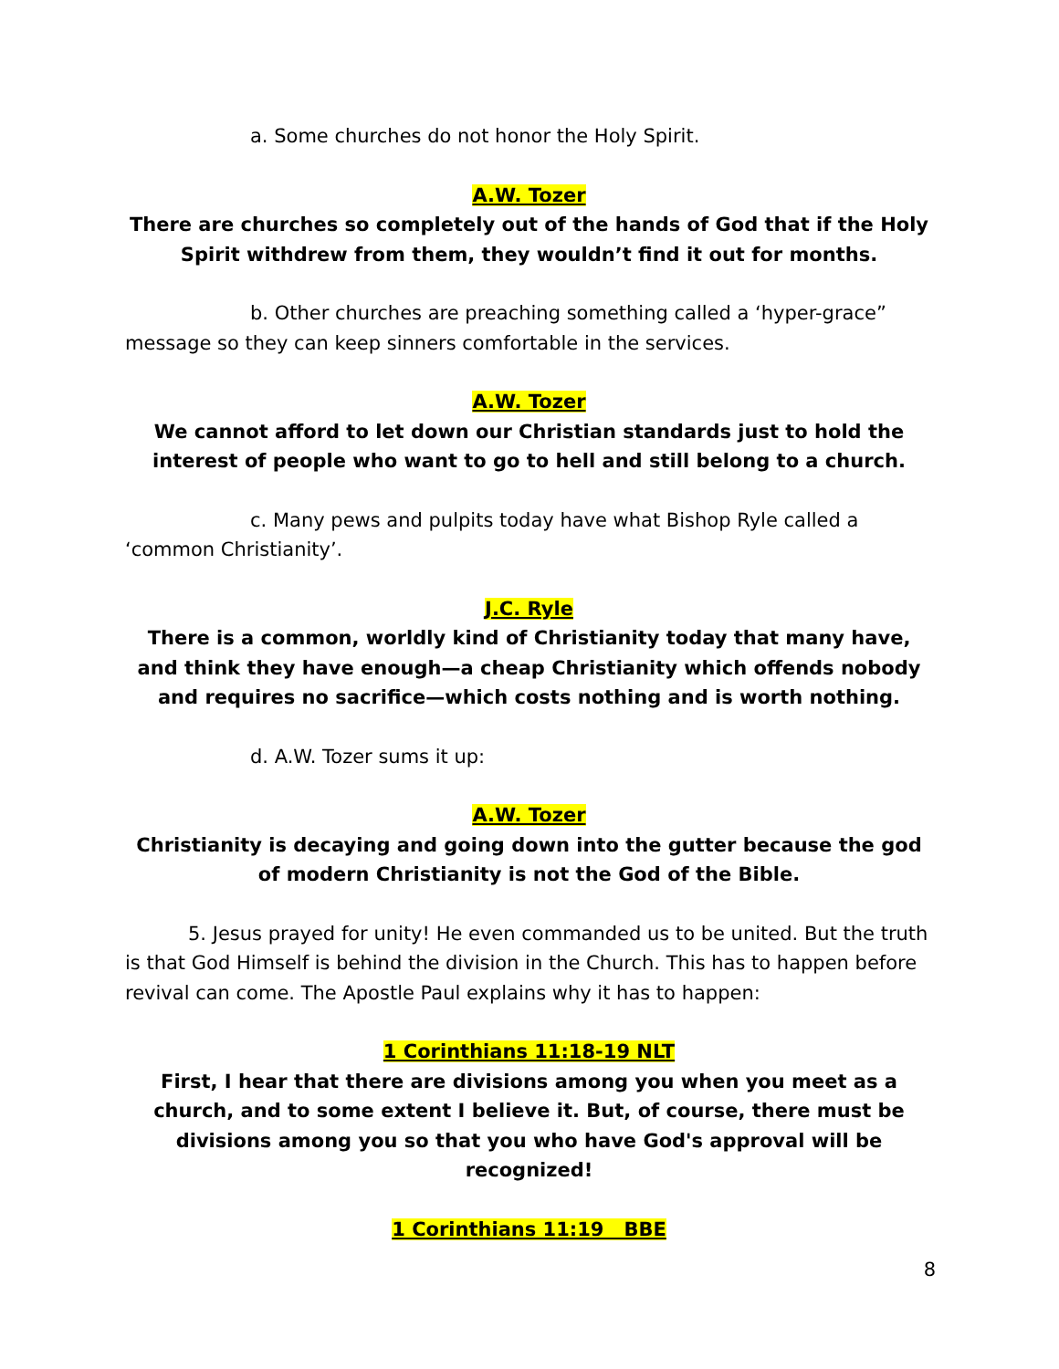a. Some churches do not honor the Holy Spirit.
A.W. Tozer
There are churches so completely out of the hands of God that if the Holy Spirit withdrew from them, they wouldn’t find it out for months.
b. Other churches are preaching something called a ‘hyper-grace” message so they can keep sinners comfortable in the services.
A.W. Tozer
We cannot afford to let down our Christian standards just to hold the interest of people who want to go to hell and still belong to a church.
c. Many pews and pulpits today have what Bishop Ryle called a ‘common Christianity’.
J.C. Ryle
There is a common, worldly kind of Christianity today that many have, and think they have enough—a cheap Christianity which offends nobody and requires no sacrifice—which costs nothing and is worth nothing.
d. A.W. Tozer sums it up:
A.W. Tozer
Christianity is decaying and going down into the gutter because the god of modern Christianity is not the God of the Bible.
5. Jesus prayed for unity! He even commanded us to be united. But the truth is that God Himself is behind the division in the Church. This has to happen before revival can come. The Apostle Paul explains why it has to happen:
1 Corinthians 11:18-19 NLT
First, I hear that there are divisions among you when you meet as a church, and to some extent I believe it. But, of course, there must be divisions among you so that you who have God's approval will be recognized!
1 Corinthians 11:19 BBE
8